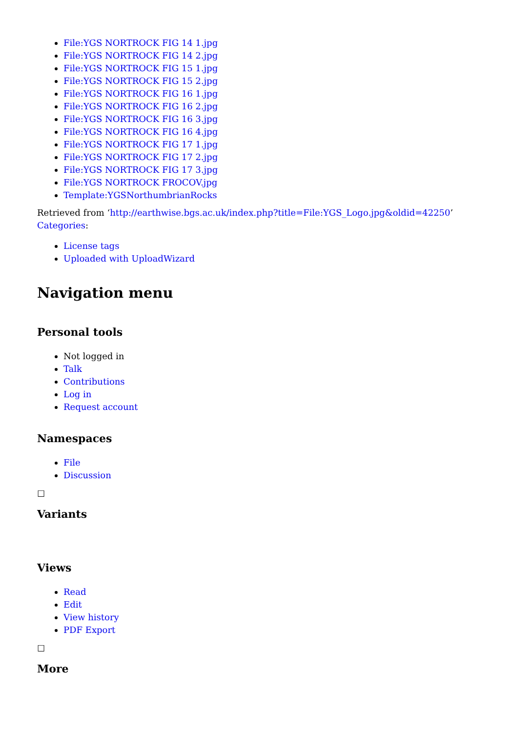File:YGS NORTROCK FIG 14 1.jpg
File:YGS NORTROCK FIG 14 2.jpg
File:YGS NORTROCK FIG 15 1.jpg
File:YGS NORTROCK FIG 15 2.jpg
File:YGS NORTROCK FIG 16 1.jpg
File:YGS NORTROCK FIG 16 2.jpg
File:YGS NORTROCK FIG 16 3.jpg
File:YGS NORTROCK FIG 16 4.jpg
File:YGS NORTROCK FIG 17 1.jpg
File:YGS NORTROCK FIG 17 2.jpg
File:YGS NORTROCK FIG 17 3.jpg
File:YGS NORTROCK FROCOV.jpg
Template:YGSNorthumbrianRocks
Retrieved from ‘http://earthwise.bgs.ac.uk/index.php?title=File:YGS_Logo.jpg&oldid=42250’
Categories:
License tags
Uploaded with UploadWizard
Navigation menu
Personal tools
Not logged in
Talk
Contributions
Log in
Request account
Namespaces
File
Discussion
☐
Variants
Views
Read
Edit
View history
PDF Export
☐
More